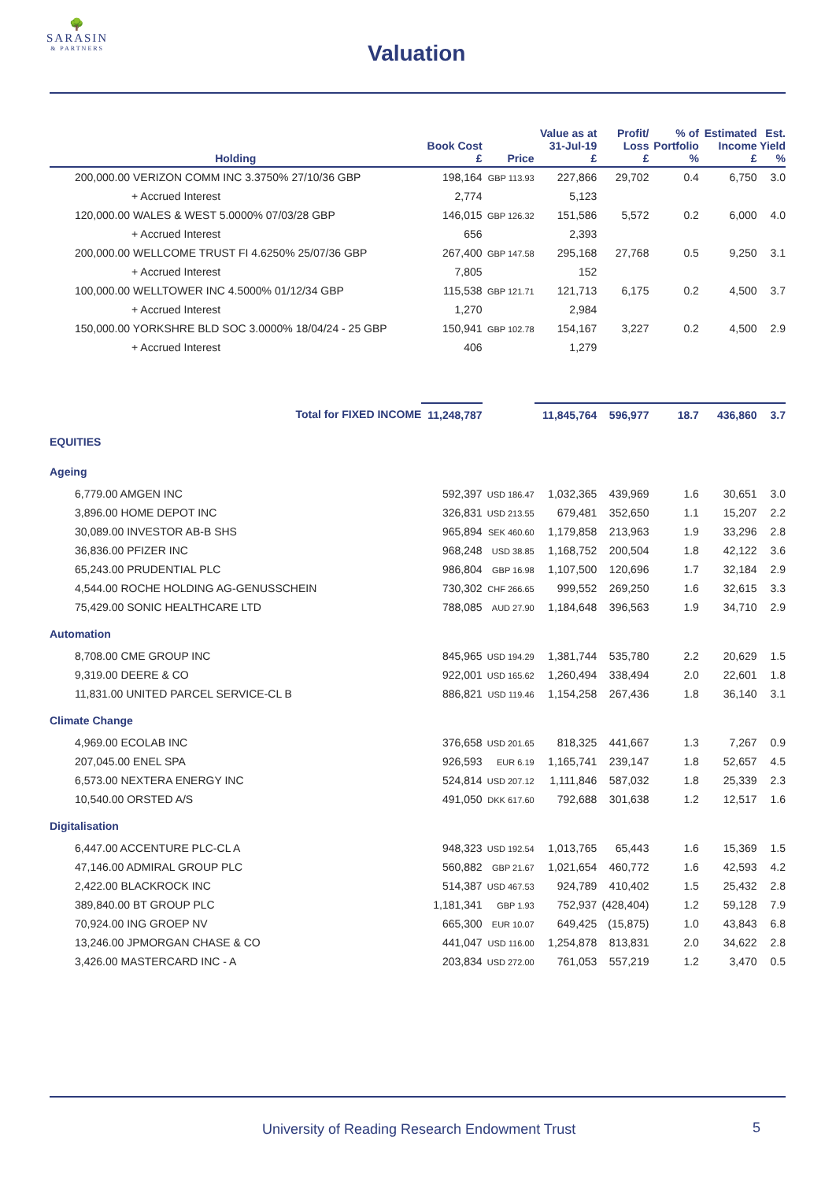🌳
SARASIN
& PARTNERS
Valuation
| Holding | Book Cost £ | Price | Value as at 31-Jul-19 £ | Profit/ Loss £ | % of Portfolio % | Estimated Income £ | Est. Yield % |
| --- | --- | --- | --- | --- | --- | --- | --- |
| 200,000.00 VERIZON COMM INC 3.3750% 27/10/36 GBP | 198,164 | GBP 113.93 | 227,866 | 29,702 | 0.4 | 6,750 | 3.0 |
| + Accrued Interest | 2,774 | | 5,123 | | | | |
| 120,000.00 WALES & WEST 5.0000% 07/03/28 GBP | 146,015 | GBP 126.32 | 151,586 | 5,572 | 0.2 | 6,000 | 4.0 |
| + Accrued Interest | 656 | | 2,393 | | | | |
| 200,000.00 WELLCOME TRUST FI 4.6250% 25/07/36 GBP | 267,400 | GBP 147.58 | 295,168 | 27,768 | 0.5 | 9,250 | 3.1 |
| + Accrued Interest | 7,805 | | 152 | | | | |
| 100,000.00 WELLTOWER INC 4.5000% 01/12/34 GBP | 115,538 | GBP 121.71 | 121,713 | 6,175 | 0.2 | 4,500 | 3.7 |
| + Accrued Interest | 1,270 | | 2,984 | | | | |
| 150,000.00 YORKSHRE BLD SOC 3.0000% 18/04/24 - 25 GBP | 150,941 | GBP 102.78 | 154,167 | 3,227 | 0.2 | 4,500 | 2.9 |
| + Accrued Interest | 406 | | 1,279 | | | | |
| Total for FIXED INCOME | 11,248,787 | | 11,845,764 | 596,977 | 18.7 | 436,860 | 3.7 |
| EQUITIES | | | | | | | |
| Ageing | | | | | | | |
| 6,779.00 AMGEN INC | 592,397 | USD 186.47 | 1,032,365 | 439,969 | 1.6 | 30,651 | 3.0 |
| 3,896.00 HOME DEPOT INC | 326,831 | USD 213.55 | 679,481 | 352,650 | 1.1 | 15,207 | 2.2 |
| 30,089.00 INVESTOR AB-B SHS | 965,894 | SEK 460.60 | 1,179,858 | 213,963 | 1.9 | 33,296 | 2.8 |
| 36,836.00 PFIZER INC | 968,248 | USD 38.85 | 1,168,752 | 200,504 | 1.8 | 42,122 | 3.6 |
| 65,243.00 PRUDENTIAL PLC | 986,804 | GBP 16.98 | 1,107,500 | 120,696 | 1.7 | 32,184 | 2.9 |
| 4,544.00 ROCHE HOLDING AG-GENUSSCHEIN | 730,302 | CHF 266.65 | 999,552 | 269,250 | 1.6 | 32,615 | 3.3 |
| 75,429.00 SONIC HEALTHCARE LTD | 788,085 | AUD 27.90 | 1,184,648 | 396,563 | 1.9 | 34,710 | 2.9 |
| Automation | | | | | | | |
| 8,708.00 CME GROUP INC | 845,965 | USD 194.29 | 1,381,744 | 535,780 | 2.2 | 20,629 | 1.5 |
| 9,319.00 DEERE & CO | 922,001 | USD 165.62 | 1,260,494 | 338,494 | 2.0 | 22,601 | 1.8 |
| 11,831.00 UNITED PARCEL SERVICE-CL B | 886,821 | USD 119.46 | 1,154,258 | 267,436 | 1.8 | 36,140 | 3.1 |
| Climate Change | | | | | | | |
| 4,969.00 ECOLAB INC | 376,658 | USD 201.65 | 818,325 | 441,667 | 1.3 | 7,267 | 0.9 |
| 207,045.00 ENEL SPA | 926,593 | EUR 6.19 | 1,165,741 | 239,147 | 1.8 | 52,657 | 4.5 |
| 6,573.00 NEXTERA ENERGY INC | 524,814 | USD 207.12 | 1,111,846 | 587,032 | 1.8 | 25,339 | 2.3 |
| 10,540.00 ORSTED A/S | 491,050 | DKK 617.60 | 792,688 | 301,638 | 1.2 | 12,517 | 1.6 |
| Digitalisation | | | | | | | |
| 6,447.00 ACCENTURE PLC-CL A | 948,323 | USD 192.54 | 1,013,765 | 65,443 | 1.6 | 15,369 | 1.5 |
| 47,146.00 ADMIRAL GROUP PLC | 560,882 | GBP 21.67 | 1,021,654 | 460,772 | 1.6 | 42,593 | 4.2 |
| 2,422.00 BLACKROCK INC | 514,387 | USD 467.53 | 924,789 | 410,402 | 1.5 | 25,432 | 2.8 |
| 389,840.00 BT GROUP PLC | 1,181,341 | GBP 1.93 | 752,937 | (428,404) | 1.2 | 59,128 | 7.9 |
| 70,924.00 ING GROEP NV | 665,300 | EUR 10.07 | 649,425 | (15,875) | 1.0 | 43,843 | 6.8 |
| 13,246.00 JPMORGAN CHASE & CO | 441,047 | USD 116.00 | 1,254,878 | 813,831 | 2.0 | 34,622 | 2.8 |
| 3,426.00 MASTERCARD INC - A | 203,834 | USD 272.00 | 761,053 | 557,219 | 1.2 | 3,470 | 0.5 |
University of Reading Research Endowment Trust 5